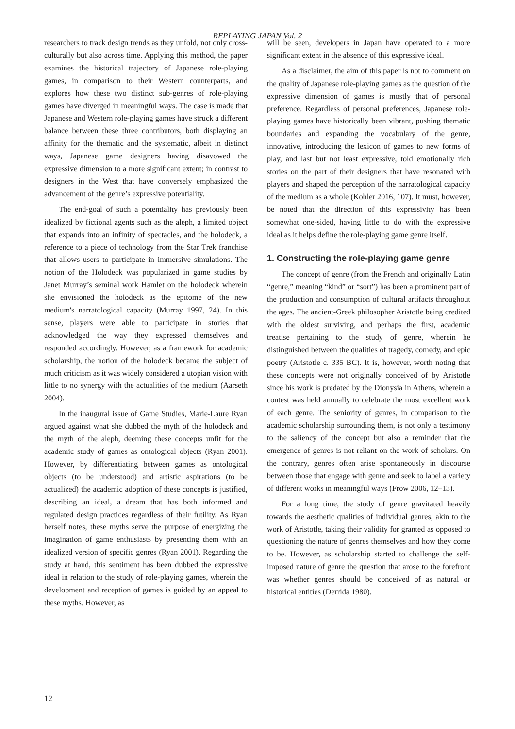REPLAYING JAPAN Vol. 2
researchers to track design trends as they unfold, not only cross-culturally but also across time. Applying this method, the paper examines the historical trajectory of Japanese role-playing games, in comparison to their Western counterparts, and explores how these two distinct sub-genres of role-playing games have diverged in meaningful ways. The case is made that Japanese and Western role-playing games have struck a different balance between these three contributors, both displaying an affinity for the thematic and the systematic, albeit in distinct ways, Japanese game designers having disavowed the expressive dimension to a more significant extent; in contrast to designers in the West that have conversely emphasized the advancement of the genre’s expressive potentiality.
The end-goal of such a potentiality has previously been idealized by fictional agents such as the aleph, a limited object that expands into an infinity of spectacles, and the holodeck, a reference to a piece of technology from the Star Trek franchise that allows users to participate in immersive simulations. The notion of the Holodeck was popularized in game studies by Janet Murray’s seminal work Hamlet on the holodeck wherein she envisioned the holodeck as the epitome of the new medium's narratological capacity (Murray 1997, 24). In this sense, players were able to participate in stories that acknowledged the way they expressed themselves and responded accordingly. However, as a framework for academic scholarship, the notion of the holodeck became the subject of much criticism as it was widely considered a utopian vision with little to no synergy with the actualities of the medium (Aarseth 2004).
In the inaugural issue of Game Studies, Marie-Laure Ryan argued against what she dubbed the myth of the holodeck and the myth of the aleph, deeming these concepts unfit for the academic study of games as ontological objects (Ryan 2001). However, by differentiating between games as ontological objects (to be understood) and artistic aspirations (to be actualized) the academic adoption of these concepts is justified, describing an ideal, a dream that has both informed and regulated design practices regardless of their futility. As Ryan herself notes, these myths serve the purpose of energizing the imagination of game enthusiasts by presenting them with an idealized version of specific genres (Ryan 2001). Regarding the study at hand, this sentiment has been dubbed the expressive ideal in relation to the study of role-playing games, wherein the development and reception of games is guided by an appeal to these myths. However, as
will be seen, developers in Japan have operated to a more significant extent in the absence of this expressive ideal.
As a disclaimer, the aim of this paper is not to comment on the quality of Japanese role-playing games as the question of the expressive dimension of games is mostly that of personal preference. Regardless of personal preferences, Japanese role-playing games have historically been vibrant, pushing thematic boundaries and expanding the vocabulary of the genre, innovative, introducing the lexicon of games to new forms of play, and last but not least expressive, told emotionally rich stories on the part of their designers that have resonated with players and shaped the perception of the narratological capacity of the medium as a whole (Kohler 2016, 107). It must, however, be noted that the direction of this expressivity has been somewhat one-sided, having little to do with the expressive ideal as it helps define the role-playing game genre itself.
1. Constructing the role-playing game genre
The concept of genre (from the French and originally Latin “genre,” meaning “kind” or “sort”) has been a prominent part of the production and consumption of cultural artifacts throughout the ages. The ancient-Greek philosopher Aristotle being credited with the oldest surviving, and perhaps the first, academic treatise pertaining to the study of genre, wherein he distinguished between the qualities of tragedy, comedy, and epic poetry (Aristotle c. 335 BC). It is, however, worth noting that these concepts were not originally conceived of by Aristotle since his work is predated by the Dionysia in Athens, wherein a contest was held annually to celebrate the most excellent work of each genre. The seniority of genres, in comparison to the academic scholarship surrounding them, is not only a testimony to the saliency of the concept but also a reminder that the emergence of genres is not reliant on the work of scholars. On the contrary, genres often arise spontaneously in discourse between those that engage with genre and seek to label a variety of different works in meaningful ways (Frow 2006, 12–13).
For a long time, the study of genre gravitated heavily towards the aesthetic qualities of individual genres, akin to the work of Aristotle, taking their validity for granted as opposed to questioning the nature of genres themselves and how they come to be. However, as scholarship started to challenge the self-imposed nature of genre the question that arose to the forefront was whether genres should be conceived of as natural or historical entities (Derrida 1980).
12